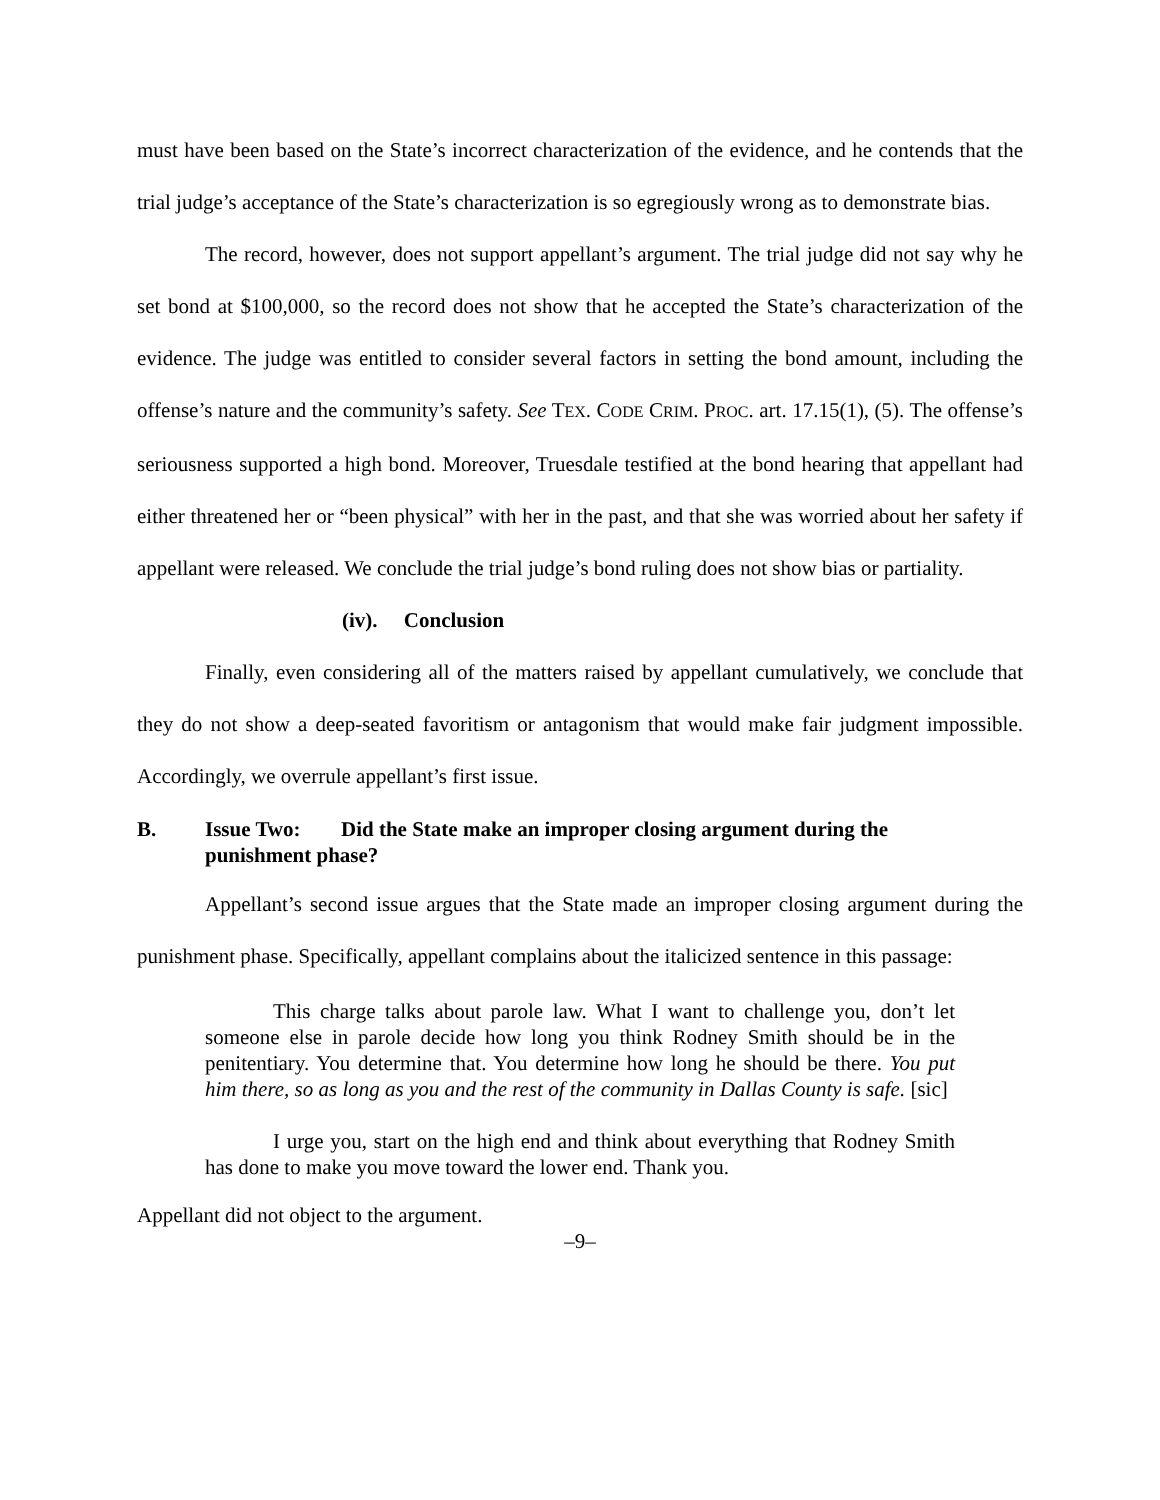must have been based on the State’s incorrect characterization of the evidence, and he contends that the trial judge’s acceptance of the State’s characterization is so egregiously wrong as to demonstrate bias.
The record, however, does not support appellant’s argument. The trial judge did not say why he set bond at $100,000, so the record does not show that he accepted the State’s characterization of the evidence. The judge was entitled to consider several factors in setting the bond amount, including the offense’s nature and the community’s safety. See TEX. CODE CRIM. PROC. art. 17.15(1), (5). The offense’s seriousness supported a high bond. Moreover, Truesdale testified at the bond hearing that appellant had either threatened her or “been physical” with her in the past, and that she was worried about her safety if appellant were released. We conclude the trial judge’s bond ruling does not show bias or partiality.
(iv). Conclusion
Finally, even considering all of the matters raised by appellant cumulatively, we conclude that they do not show a deep-seated favoritism or antagonism that would make fair judgment impossible. Accordingly, we overrule appellant’s first issue.
B. Issue Two: Did the State make an improper closing argument during the
punishment phase?
Appellant’s second issue argues that the State made an improper closing argument during the punishment phase. Specifically, appellant complains about the italicized sentence in this passage:
This charge talks about parole law. What I want to challenge you, don’t let someone else in parole decide how long you think Rodney Smith should be in the penitentiary. You determine that. You determine how long he should be there. You put him there, so as long as you and the rest of the community in Dallas County is safe. [sic]
I urge you, start on the high end and think about everything that Rodney Smith has done to make you move toward the lower end. Thank you.
Appellant did not object to the argument.
–9–